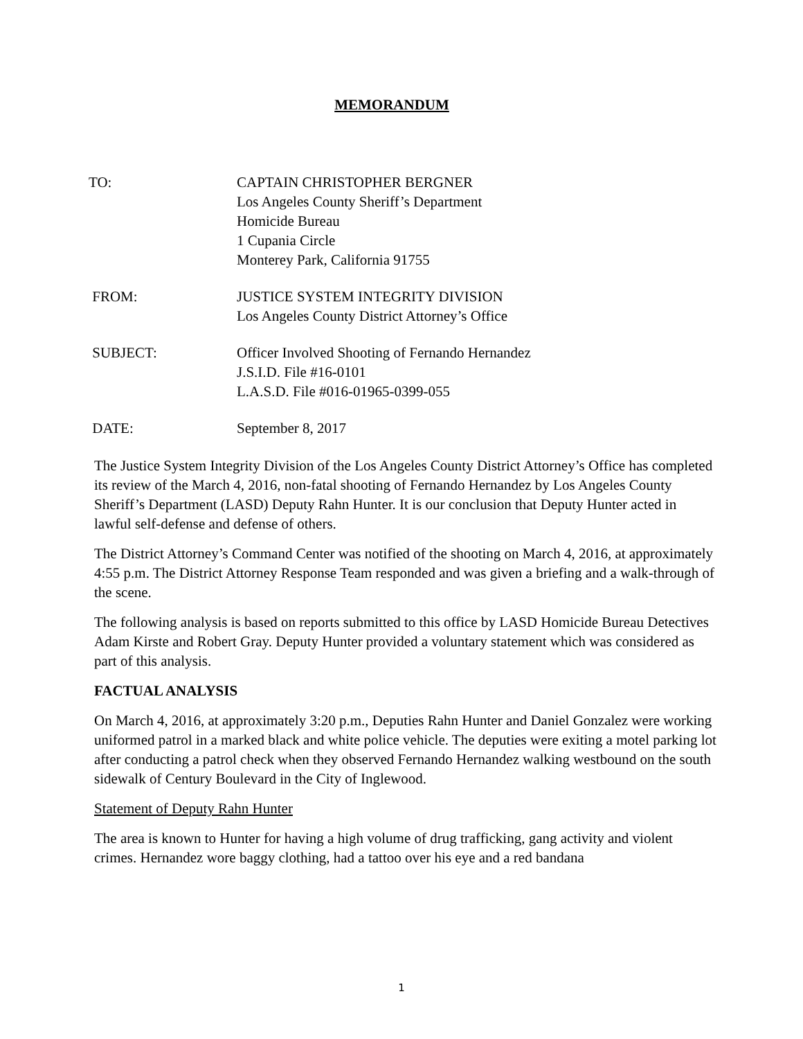MEMORANDUM
TO: CAPTAIN CHRISTOPHER BERGNER
Los Angeles County Sheriff’s Department
Homicide Bureau
1 Cupania Circle
Monterey Park, California 91755
FROM: JUSTICE SYSTEM INTEGRITY DIVISION
Los Angeles County District Attorney’s Office
SUBJECT: Officer Involved Shooting of Fernando Hernandez
J.S.I.D. File #16-0101
L.A.S.D. File #016-01965-0399-055
DATE: September 8, 2017
The Justice System Integrity Division of the Los Angeles County District Attorney’s Office has completed its review of the March 4, 2016, non-fatal shooting of Fernando Hernandez by Los Angeles County Sheriff’s Department (LASD) Deputy Rahn Hunter. It is our conclusion that Deputy Hunter acted in lawful self-defense and defense of others.
The District Attorney’s Command Center was notified of the shooting on March 4, 2016, at approximately 4:55 p.m. The District Attorney Response Team responded and was given a briefing and a walk-through of the scene.
The following analysis is based on reports submitted to this office by LASD Homicide Bureau Detectives Adam Kirste and Robert Gray. Deputy Hunter provided a voluntary statement which was considered as part of this analysis.
FACTUAL ANALYSIS
On March 4, 2016, at approximately 3:20 p.m., Deputies Rahn Hunter and Daniel Gonzalez were working uniformed patrol in a marked black and white police vehicle. The deputies were exiting a motel parking lot after conducting a patrol check when they observed Fernando Hernandez walking westbound on the south sidewalk of Century Boulevard in the City of Inglewood.
Statement of Deputy Rahn Hunter
The area is known to Hunter for having a high volume of drug trafficking, gang activity and violent crimes. Hernandez wore baggy clothing, had a tattoo over his eye and a red bandana
1